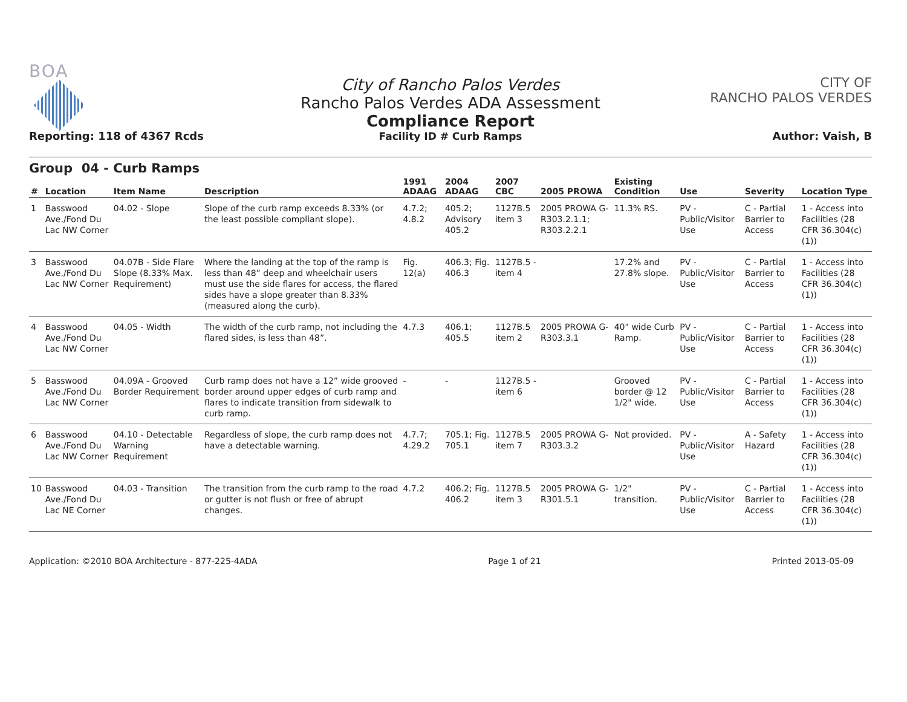BOA
Reporting: 118 of 4367 Rcds
City of Rancho Palos Verdes
Rancho Palos Verdes ADA Assessment
Compliance Report
Facility ID # Curb Ramps
CITY OF
RANCHO PALOS VERDES
Author: Vaish, B
Group 04 - Curb Ramps
| # | Location | Item Name | Description | 1991 ADAAG | 2004 ADAAG | 2007 CBC | 2005 PROWA | Existing Condition | Use | Severity | Location Type |
| --- | --- | --- | --- | --- | --- | --- | --- | --- | --- | --- | --- |
| 1 | Basswood Ave./Fond Du Lac NW Corner | 04.02 - Slope | Slope of the curb ramp exceeds 8.33% (or the least possible compliant slope). | 4.7.2; 4.8.2 | 405.2; Advisory 405.2 | 1127B.5 item 3 | 2005 PROWA G-R303.2.1.1; R303.2.2.1 | 11.3% RS. | PV - Public/Visitor Use | C - Partial Barrier to Access | 1 - Access into Facilities (28 CFR 36.304(c)(1)) |
| 3 | Basswood Ave./Fond Du Lac NW Corner | 04.07B - Side Flare Slope (8.33% Max. Requirement) | Where the landing at the top of the ramp is less than 48” deep and wheelchair users must use the side flares for access, the flared sides have a slope greater than 8.33% (measured along the curb). | Fig. 12(a) | 406.3; Fig. 406.3 | 1127B.5 - item 4 | | 17.2% and 27.8% slope. | PV - Public/Visitor Use | C - Partial Barrier to Access | 1 - Access into Facilities (28 CFR 36.304(c)(1)) |
| 4 | Basswood Ave./Fond Du Lac NW Corner | 04.05 - Width | The width of the curb ramp, not including the flared sides, is less than 48”. | 4.7.3 | 406.1; 405.5 | 1127B.5 item 2 | 2005 PROWA G-R303.3.1 | 40" wide Curb Ramp. | PV - Public/Visitor Use | C - Partial Barrier to Access | 1 - Access into Facilities (28 CFR 36.304(c)(1)) |
| 5 | Basswood Ave./Fond Du Lac NW Corner | 04.09A - Grooved Border Requirement | Curb ramp does not have a 12” wide grooved border around upper edges of curb ramp and flares to indicate transition from sidewalk to curb ramp. | - | - | 1127B.5 - item 6 | | Grooved border @ 12 1/2" wide. | PV - Public/Visitor Use | C - Partial Barrier to Access | 1 - Access into Facilities (28 CFR 36.304(c)(1)) |
| 6 | Basswood Ave./Fond Du Lac NW Corner | 04.10 - Detectable Warning Requirement | Regardless of slope, the curb ramp does not have a detectable warning. | 4.7.7; 4.29.2 | 705.1; Fig. 705.1 | 1127B.5 item 7 | 2005 PROWA G-R303.3.2 | Not provided. | PV - Public/Visitor Use | A - Safety Hazard | 1 - Access into Facilities (28 CFR 36.304(c)(1)) |
| 10 | Basswood Ave./Fond Du Lac NE Corner | 04.03 - Transition | The transition from the curb ramp to the road or gutter is not flush or free of abrupt changes. | 4.7.2 | 406.2; Fig. 406.2 | 1127B.5 item 3 | 2005 PROWA G-R301.5.1 | 1/2" transition. | PV - Public/Visitor Use | C - Partial Barrier to Access | 1 - Access into Facilities (28 CFR 36.304(c)(1)) |
Application: ©2010 BOA Architecture - 877-225-4ADA Page 1 of 21 Printed 2013-05-09